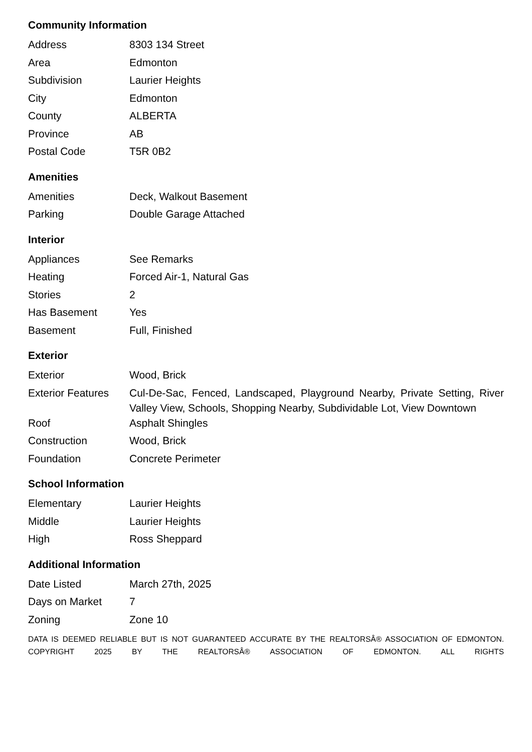Community Information
| Address | 8303 134 Street |
| Area | Edmonton |
| Subdivision | Laurier Heights |
| City | Edmonton |
| County | ALBERTA |
| Province | AB |
| Postal Code | T5R 0B2 |
Amenities
| Amenities | Deck, Walkout Basement |
| Parking | Double Garage Attached |
Interior
| Appliances | See Remarks |
| Heating | Forced Air-1, Natural Gas |
| Stories | 2 |
| Has Basement | Yes |
| Basement | Full, Finished |
Exterior
| Exterior | Wood, Brick |
| Exterior Features | Cul-De-Sac, Fenced, Landscaped, Playground Nearby, Private Setting, River Valley View, Schools, Shopping Nearby, Subdividable Lot, View Downtown |
| Roof | Asphalt Shingles |
| Construction | Wood, Brick |
| Foundation | Concrete Perimeter |
School Information
| Elementary | Laurier Heights |
| Middle | Laurier Heights |
| High | Ross Sheppard |
Additional Information
| Date Listed | March 27th, 2025 |
| Days on Market | 7 |
| Zoning | Zone 10 |
DATA IS DEEMED RELIABLE BUT IS NOT GUARANTEED ACCURATE BY THE REALTORSÂ® ASSOCIATION OF EDMONTON. COPYRIGHT 2025 BY THE REALTORSÂ® ASSOCIATION OF EDMONTON. ALL RIGHTS